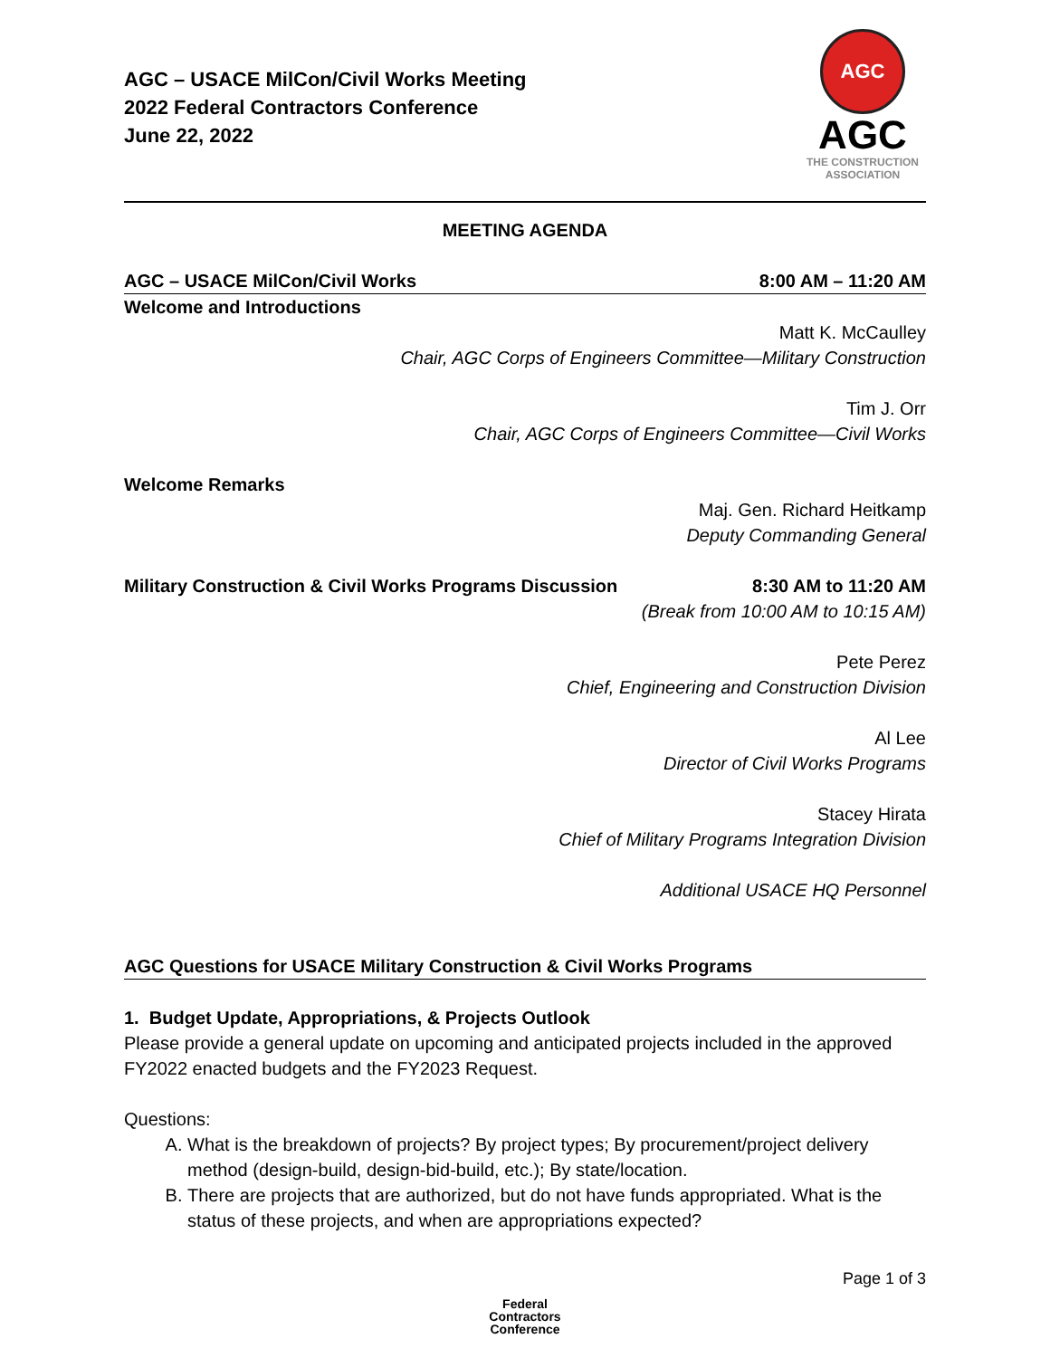AGC – USACE MilCon/Civil Works Meeting
2022 Federal Contractors Conference
June 22, 2022
AGC
AGC
THE CONSTRUCTION
ASSOCIATION
MEETING AGENDA
AGC – USACE MilCon/Civil Works 8:00 AM – 11:20 AM
Welcome and Introductions
Matt K. McCaulley
Chair, AGC Corps of Engineers Committee—Military Construction
Tim J. Orr
Chair, AGC Corps of Engineers Committee—Civil Works
Welcome Remarks
Maj. Gen. Richard Heitkamp
Deputy Commanding General
Military Construction & Civil Works Programs Discussion 8:30 AM to 11:20 AM
(Break from 10:00 AM to 10:15 AM)
Pete Perez
Chief, Engineering and Construction Division
Al Lee
Director of Civil Works Programs
Stacey Hirata
Chief of Military Programs Integration Division
Additional USACE HQ Personnel
AGC Questions for USACE Military Construction & Civil Works Programs
1. Budget Update, Appropriations, & Projects Outlook
Please provide a general update on upcoming and anticipated projects included in the approved FY2022 enacted budgets and the FY2023 Request.
Questions:
A. What is the breakdown of projects? By project types; By procurement/project delivery method (design-build, design-bid-build, etc.); By state/location.
B. There are projects that are authorized, but do not have funds appropriated. What is the status of these projects, and when are appropriations expected?
Page 1 of 3
Federal
Contractors
Conference